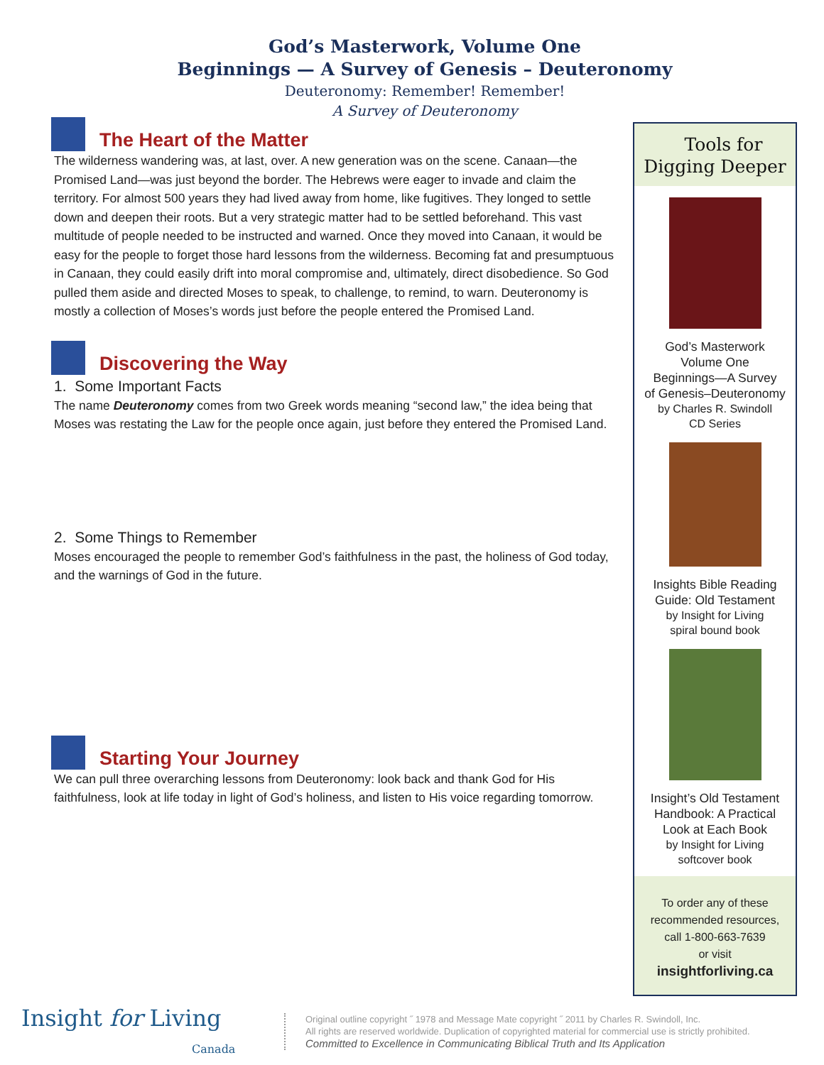God’s Masterwork, Volume One
Beginnings — A Survey of Genesis – Deuteronomy
Deuteronomy: Remember! Remember!
A Survey of Deuteronomy
The Heart of the Matter
The wilderness wandering was, at last, over. A new generation was on the scene. Canaan—the Promised Land—was just beyond the border. The Hebrews were eager to invade and claim the territory. For almost 500 years they had lived away from home, like fugitives. They longed to settle down and deepen their roots. But a very strategic matter had to be settled beforehand. This vast multitude of people needed to be instructed and warned. Once they moved into Canaan, it would be easy for the people to forget those hard lessons from the wilderness. Becoming fat and presumptuous in Canaan, they could easily drift into moral compromise and, ultimately, direct disobedience. So God pulled them aside and directed Moses to speak, to challenge, to remind, to warn. Deuteronomy is mostly a collection of Moses’s words just before the people entered the Promised Land.
Discovering the Way
1. Some Important Facts
The name Deuteronomy comes from two Greek words meaning “second law,” the idea being that Moses was restating the Law for the people once again, just before they entered the Promised Land.
2. Some Things to Remember
Moses encouraged the people to remember God’s faithfulness in the past, the holiness of God today, and the warnings of God in the future.
Starting Your Journey
We can pull three overarching lessons from Deuteronomy: look back and thank God for His faithfulness, look at life today in light of God’s holiness, and listen to His voice regarding tomorrow.
Tools for
Digging Deeper
God’s Masterwork
Volume One
Beginnings—A Survey
of Genesis–Deuteronomy
by Charles R. Swindoll
CD Series
Insights Bible Reading
Guide: Old Testament
by Insight for Living
spiral bound book
Insight’s Old Testament
Handbook: A Practical
Look at Each Book
by Insight for Living
softcover book
To order any of these
recommended resources,
call 1-800-663-7639
or visit
insightforliving.ca
Insight for Living
Canada
Original outline copyright ˝ 1978 and Message Mate copyright ˝ 2011 by Charles R. Swindoll, Inc.
All rights are reserved worldwide. Duplication of copyrighted material for commercial use is strictly prohibited.
Committed to Excellence in Communicating Biblical Truth and Its Application